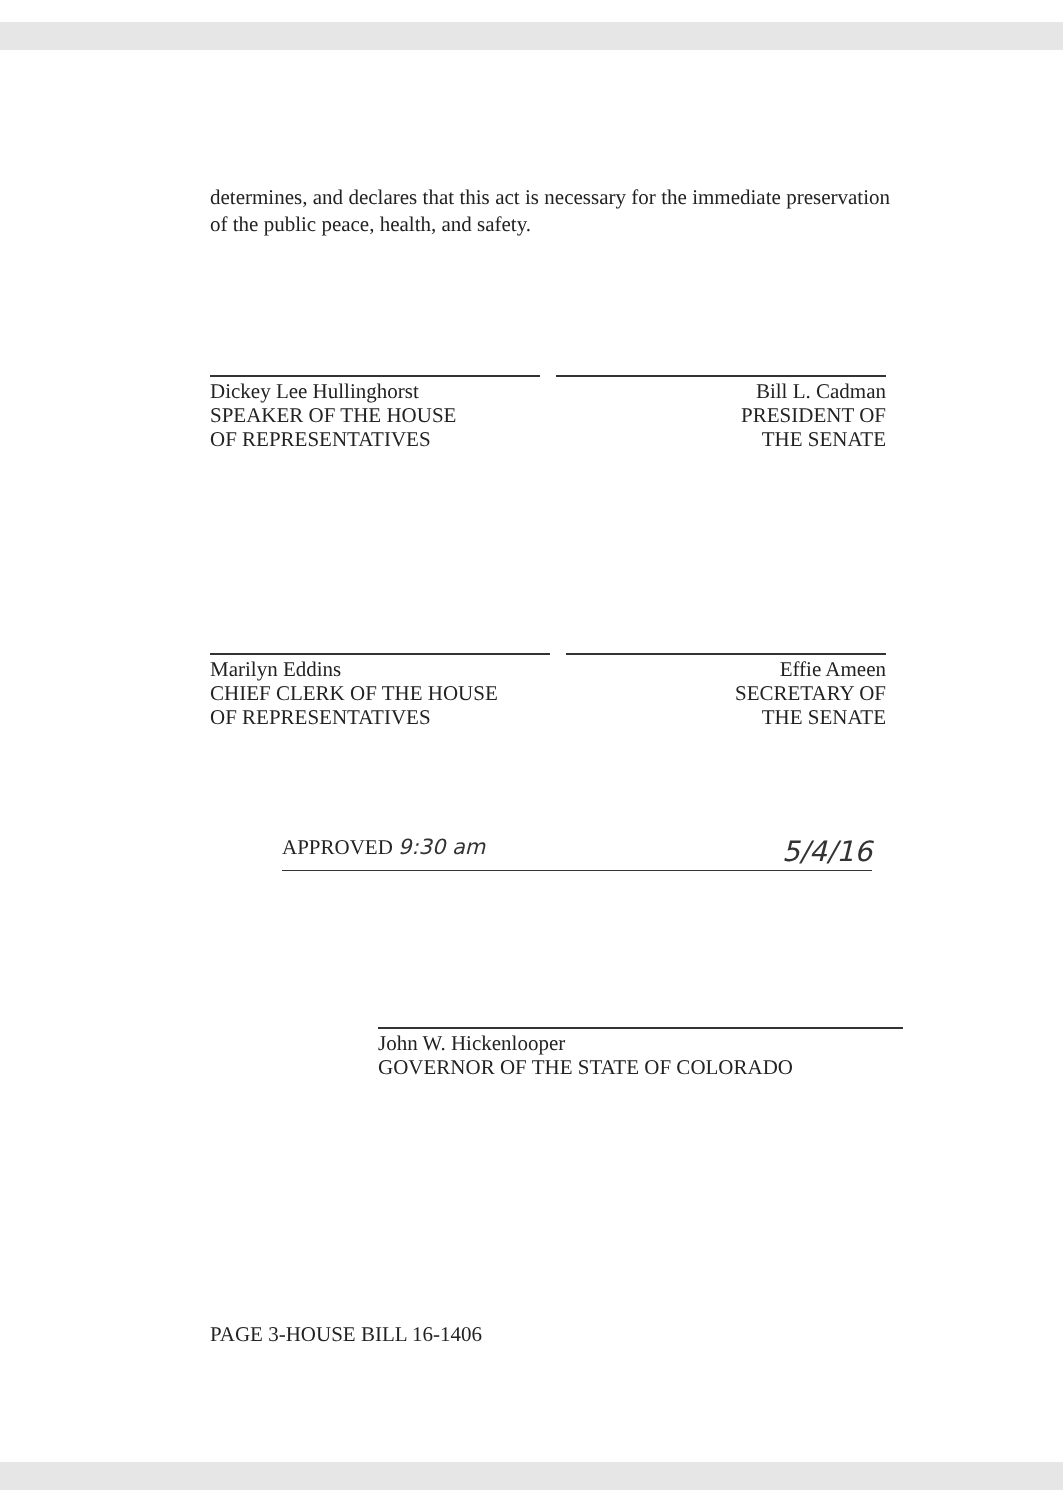determines, and declares that this act is necessary for the immediate preservation of the public peace, health, and safety.
Dickey Lee Hullinghorst
SPEAKER OF THE HOUSE
OF REPRESENTATIVES
Bill L. Cadman
PRESIDENT OF
THE SENATE
Marilyn Eddins
CHIEF CLERK OF THE HOUSE
OF REPRESENTATIVES
Effie Ameen
SECRETARY OF
THE SENATE
APPROVED 9:30 am 5/4/16
John W. Hickenlooper
GOVERNOR OF THE STATE OF COLORADO
PAGE 3-HOUSE BILL 16-1406